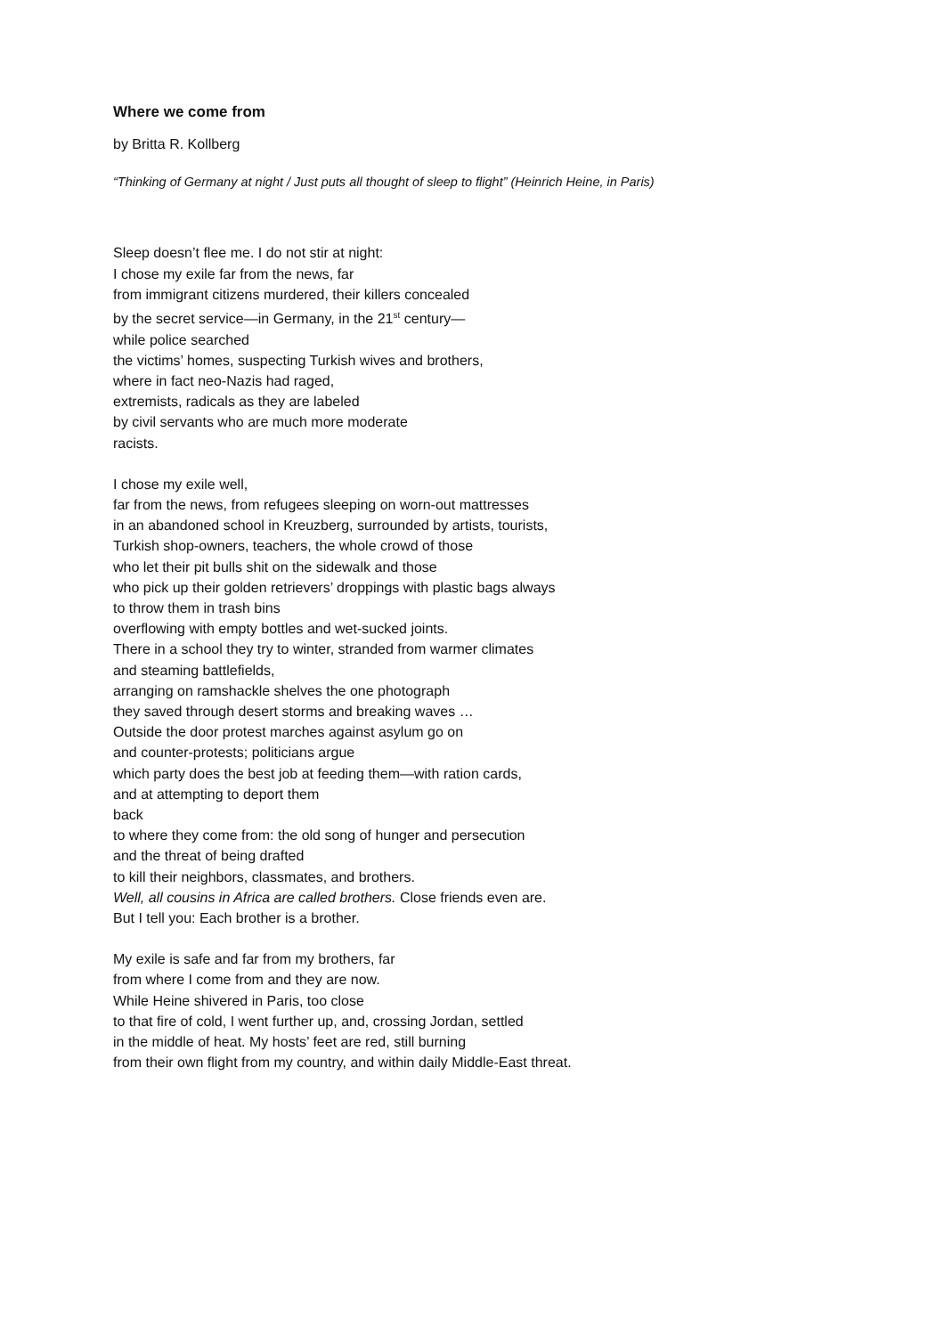Where we come from
by Britta R. Kollberg
“Thinking of Germany at night / Just puts all thought of sleep to flight” (Heinrich Heine, in Paris)
Sleep doesn’t flee me. I do not stir at night:
I chose my exile far from the news, far
from immigrant citizens murdered, their killers concealed
by the secret service—in Germany, in the 21<sup>st</sup> century—
while police searched
the victims’ homes, suspecting Turkish wives and brothers,
where in fact neo-Nazis had raged,
extremists, radicals as they are labeled
by civil servants who are much more moderate
racists.
I chose my exile well,
far from the news, from refugees sleeping on worn-out mattresses
in an abandoned school in Kreuzberg, surrounded by artists, tourists,
Turkish shop-owners, teachers, the whole crowd of those
who let their pit bulls shit on the sidewalk and those
who pick up their golden retrievers’ droppings with plastic bags always
to throw them in trash bins
overflowing with empty bottles and wet-sucked joints.
There in a school they try to winter, stranded from warmer climates
and steaming battlefields,
arranging on ramshackle shelves the one photograph
they saved through desert storms and breaking waves …
Outside the door protest marches against asylum go on
and counter-protests; politicians argue
which party does the best job at feeding them—with ration cards,
and at attempting to deport them
back
to where they come from: the old song of hunger and persecution
and the threat of being drafted
to kill their neighbors, classmates, and brothers.
Well, all cousins in Africa are called brothers. Close friends even are.
But I tell you: Each brother is a brother.
My exile is safe and far from my brothers, far
from where I come from and they are now.
While Heine shivered in Paris, too close
to that fire of cold, I went further up, and, crossing Jordan, settled
in the middle of heat. My hosts’ feet are red, still burning
from their own flight from my country, and within daily Middle-East threat.